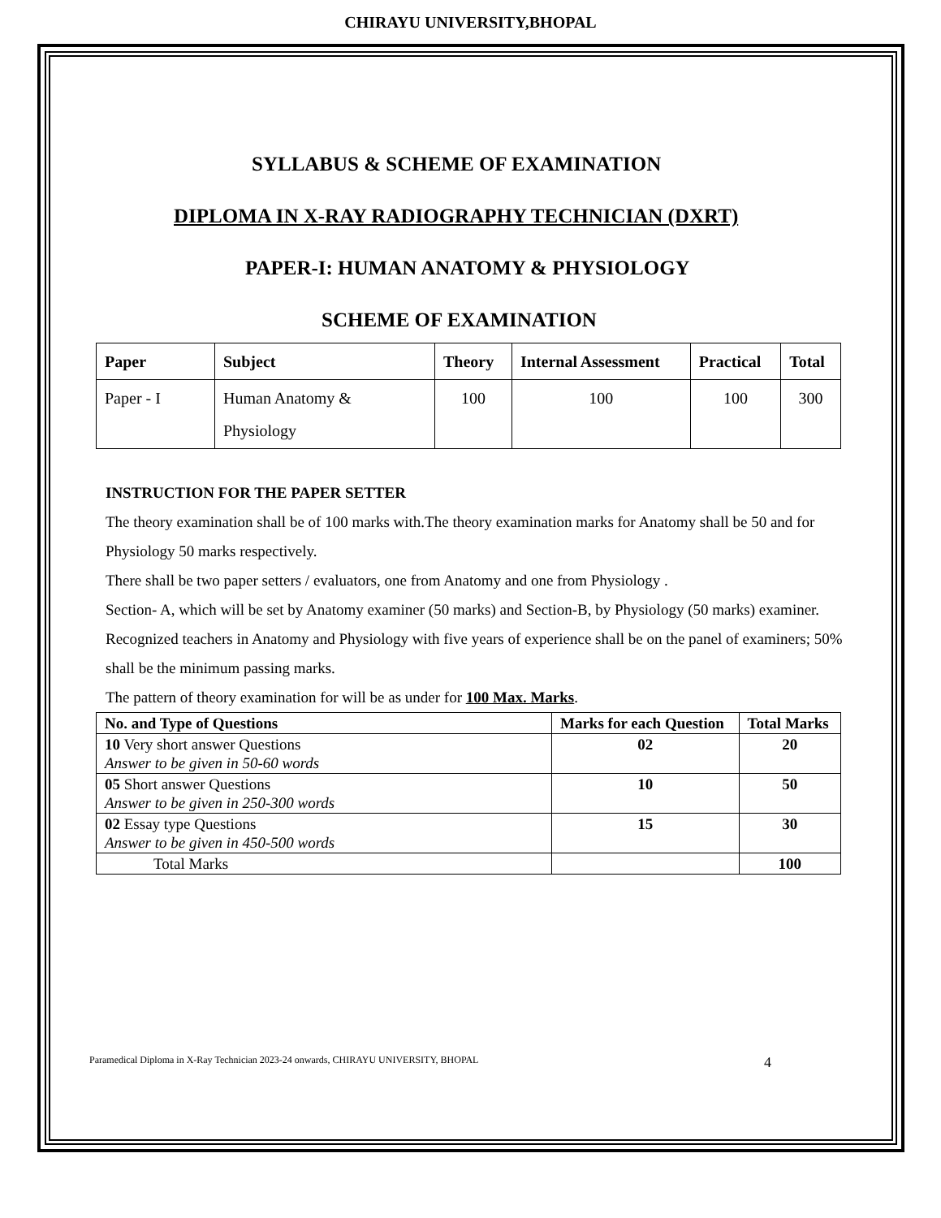CHIRAYU UNIVERSITY,BHOPAL
SYLLABUS & SCHEME OF EXAMINATION
DIPLOMA IN X-RAY RADIOGRAPHY TECHNICIAN (DXRT)
PAPER-I: HUMAN ANATOMY & PHYSIOLOGY
SCHEME OF EXAMINATION
| Paper | Subject | Theory | Internal Assessment | Practical | Total |
| --- | --- | --- | --- | --- | --- |
| Paper - I | Human Anatomy & Physiology | 100 | 100 | 100 | 300 |
INSTRUCTION FOR THE PAPER SETTER
The theory examination shall be of 100 marks with.The theory examination marks for Anatomy shall be 50 and for Physiology 50 marks respectively.
There shall be two paper setters / evaluators, one from Anatomy and one from Physiology .
Section- A, which will be set by Anatomy examiner (50 marks) and Section-B, by Physiology (50 marks) examiner. Recognized teachers in Anatomy and Physiology with five years of experience shall be on the panel of examiners; 50% shall be the minimum passing marks.
The pattern of theory examination for will be as under for 100 Max. Marks.
| No. and Type of Questions | Marks for each Question | Total Marks |
| --- | --- | --- |
| 10 Very short answer Questions Answer to be given in 50-60 words | 02 | 20 |
| 05 Short answer Questions Answer to be given in 250-300 words | 10 | 50 |
| 02 Essay type Questions Answer to be given in 450-500 words | 15 | 30 |
| Total Marks | | 100 |
Paramedical Diploma in X-Ray Technician 2023-24 onwards, CHIRAYU UNIVERSITY, BHOPAL 4